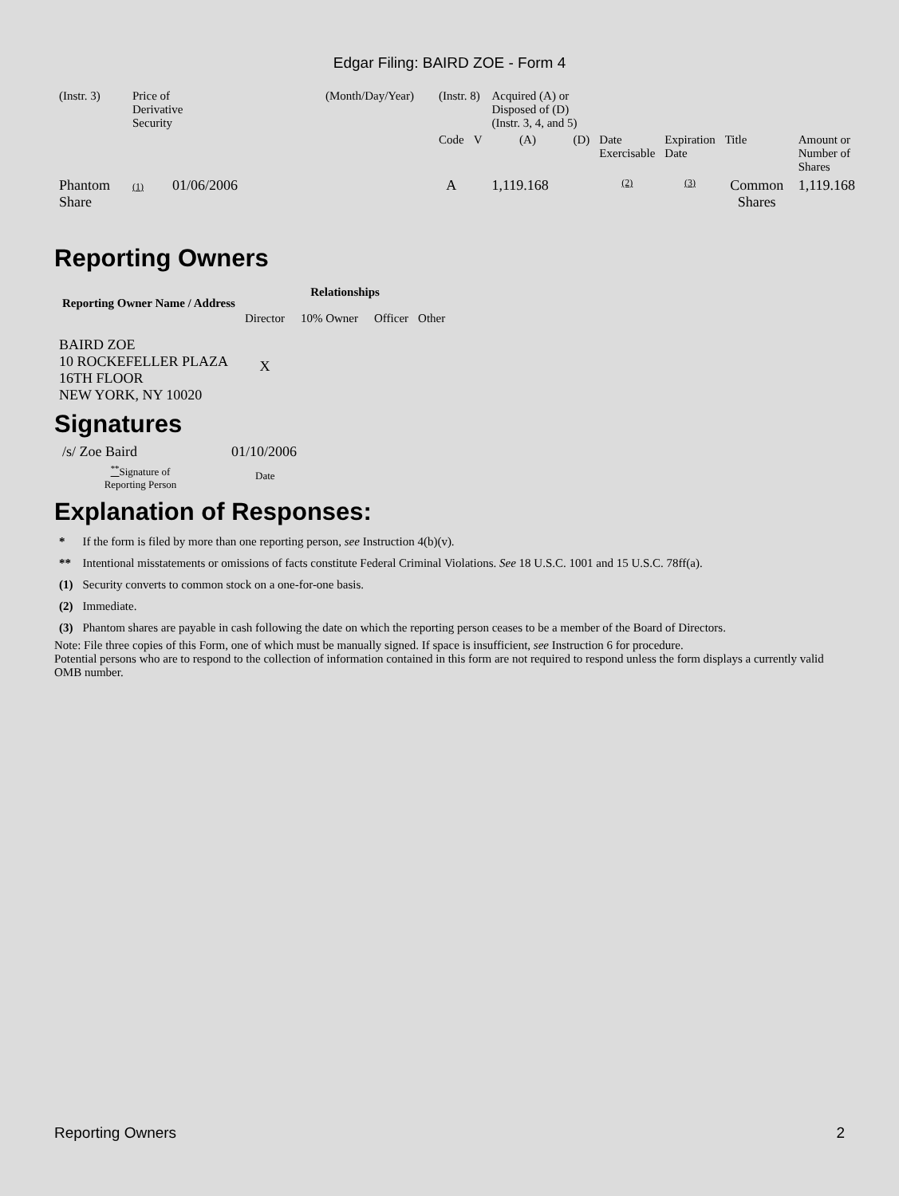Edgar Filing: BAIRD ZOE - Form 4
| (Instr. 3) | Price of Derivative Security | (Month/Day/Year) | (Instr. 8) | | Acquired (A) or Disposed of (D) (Instr. 3, 4, and 5) | | | | | |
| | | | Code | V | (A) | (D) | Date Exercisable | Expiration Date | Title | Amount or Number of Shares |
| Phantom Share | (1) 01/06/2006 | | A | | 1,119.168 | | (2) | (3) | Common Shares | 1,119.168 |
Reporting Owners
| Reporting Owner Name / Address | Relationships | | | |
| --- | --- | --- | --- | --- |
| | Director | 10% Owner | Officer | Other |
| BAIRD ZOE 10 ROCKEFELLER PLAZA 16TH FLOOR NEW YORK, NY 10020 | X | | | |
Signatures
| /s/ Zoe Baird | 01/10/2006 |
| <sup>**</sup> Signature of Reporting Person | Date |
Explanation of Responses:
| * | If the form is filed by more than one reporting person, see Instruction 4(b)(v). |
| ** | Intentional misstatements or omissions of facts constitute Federal Criminal Violations. See 18 U.S.C. 1001 and 15 U.S.C. 78ff(a). |
| (1) | Security converts to common stock on a one-for-one basis. |
| (2) | Immediate. |
| (3) | Phantom shares are payable in cash following the date on which the reporting person ceases to be a member of the Board of Directors. |
Note: File three copies of this Form, one of which must be manually signed. If space is insufficient, see Instruction 6 for procedure.
Potential persons who are to respond to the collection of information contained in this form are not required to respond unless the form displays a currently valid OMB number.
Reporting Owners 2